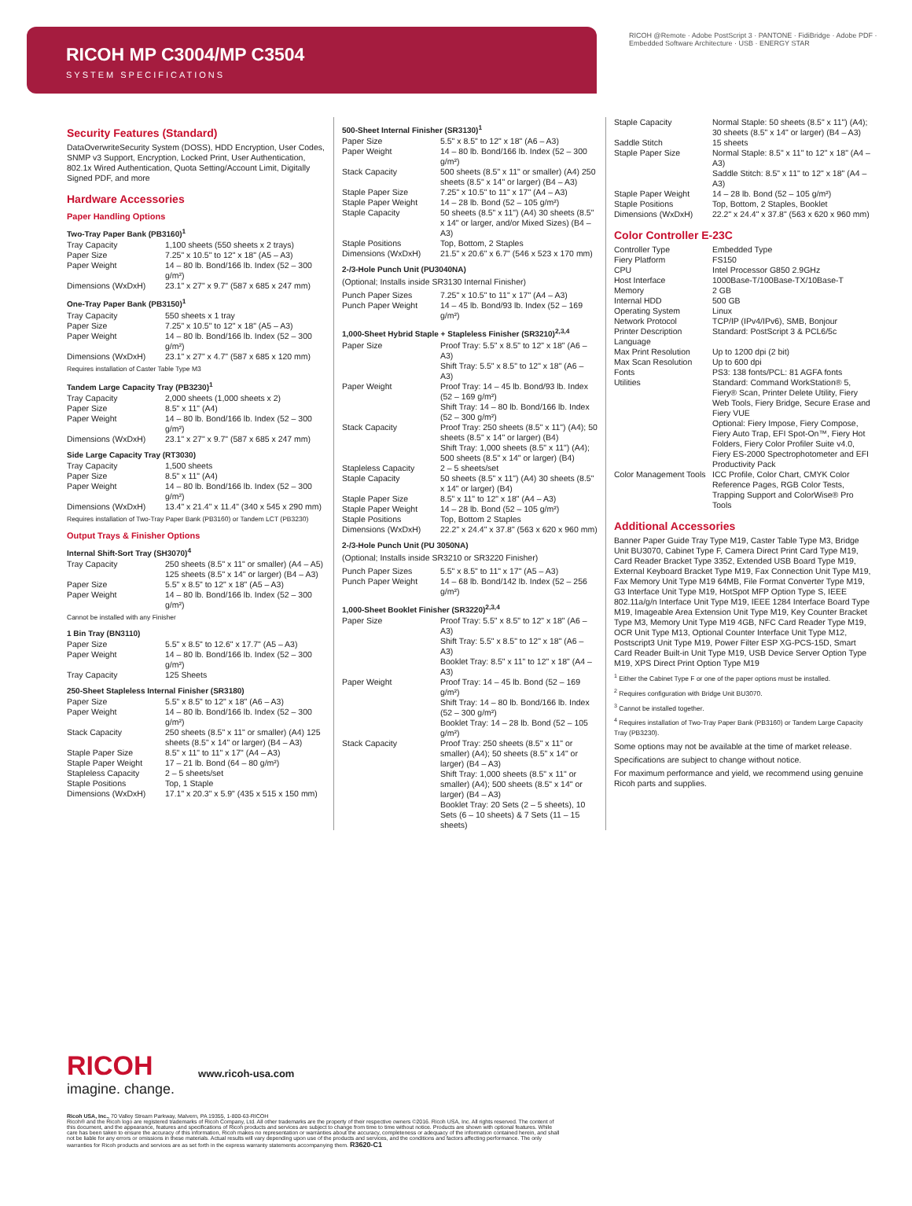RICOH MP C3004/MP C3504
SYSTEM SPECIFICATIONS
RICOH @Remote · Adobe PostScript 3 · PANTONE · FidiBridge · Adobe PDF · Embedded Software Architecture · USB · ENERGY STAR
Security Features (Standard)
DataOverwriteSecurity System (DOSS), HDD Encryption, User Codes, SNMP v3 Support, Encryption, Locked Print, User Authentication, 802.1x Wired Authentication, Quota Setting/Account Limit, Digitally Signed PDF, and more
Hardware Accessories
Paper Handling Options
Two-Tray Paper Bank (PB3160)<sup>1</sup>
| Tray Capacity | 1,100 sheets (550 sheets x 2 trays) |
| Paper Size | 7.25" x 10.5" to 12" x 18" (A5 – A3) |
| Paper Weight | 14 – 80 lb. Bond/166 lb. Index (52 – 300 g/m²) |
| Dimensions (WxDxH) | 23.1" x 27" x 9.7" (587 x 685 x 247 mm) |
One-Tray Paper Bank (PB3150)<sup>1</sup>
| Tray Capacity | 550 sheets x 1 tray |
| Paper Size | 7.25" x 10.5" to 12" x 18" (A5 – A3) |
| Paper Weight | 14 – 80 lb. Bond/166 lb. Index (52 – 300 g/m²) |
| Dimensions (WxDxH) | 23.1" x 27" x 4.7" (587 x 685 x 120 mm) |
Requires installation of Caster Table Type M3
Tandem Large Capacity Tray (PB3230)<sup>1</sup>
| Tray Capacity | 2,000 sheets (1,000 sheets x 2) |
| Paper Size | 8.5" x 11" (A4) |
| Paper Weight | 14 – 80 lb. Bond/166 lb. Index (52 – 300 g/m²) |
| Dimensions (WxDxH) | 23.1" x 27" x 9.7" (587 x 685 x 247 mm) |
Side Large Capacity Tray (RT3030)
| Tray Capacity | 1,500 sheets |
| Paper Size | 8.5" x 11" (A4) |
| Paper Weight | 14 – 80 lb. Bond/166 lb. Index (52 – 300 g/m²) |
| Dimensions (WxDxH) | 13.4" x 21.4" x 11.4" (340 x 545 x 290 mm) |
Requires installation of Two-Tray Paper Bank (PB3160) or Tandem LCT (PB3230)
Output Trays & Finisher Options
Internal Shift-Sort Tray (SH3070)<sup>4</sup>
| Tray Capacity | 250 sheets (8.5" x 11" or smaller) (A4 – A5) 125 sheets (8.5" x 14" or larger) (B4 – A3) |
| Paper Size | 5.5" x 8.5" to 12" x 18" (A5 – A3) |
| Paper Weight | 14 – 80 lb. Bond/166 lb. Index (52 – 300 g/m²) |
Cannot be installed with any Finisher
1 Bin Tray (BN3110)
| Paper Size | 5.5" x 8.5" to 12.6" x 17.7" (A5 – A3) |
| Paper Weight | 14 – 80 lb. Bond/166 lb. Index (52 – 300 g/m²) |
| Tray Capacity | 125 Sheets |
250-Sheet Stapleless Internal Finisher (SR3180)
| Paper Size | 5.5" x 8.5" to 12" x 18" (A6 – A3) |
| Paper Weight | 14 – 80 lb. Bond/166 lb. Index (52 – 300 g/m²) |
| Stack Capacity | 250 sheets (8.5" x 11" or smaller) (A4) 125 sheets (8.5" x 14" or larger) (B4 – A3) |
| Staple Paper Size | 8.5" x 11" to 11" x 17" (A4 – A3) |
| Staple Paper Weight | 17 – 21 lb. Bond (64 – 80 g/m²) |
| Stapleless Capacity | 2 – 5 sheets/set |
| Staple Positions | Top, 1 Staple |
| Dimensions (WxDxH) | 17.1" x 20.3" x 5.9" (435 x 515 x 150 mm) |
500-Sheet Internal Finisher (SR3130)<sup>1</sup>
| Paper Size | 5.5" x 8.5" to 12" x 18" (A6 – A3) |
| Paper Weight | 14 – 80 lb. Bond/166 lb. Index (52 – 300 g/m²) |
| Stack Capacity | 500 sheets (8.5" x 11" or smaller) (A4) 250 sheets (8.5" x 14" or larger) (B4 – A3) |
| Staple Paper Size | 7.25" x 10.5" to 11" x 17" (A4 – A3) |
| Staple Paper Weight | 14 – 28 lb. Bond (52 – 105 g/m²) |
| Staple Capacity | 50 sheets (8.5" x 11") (A4) 30 sheets (8.5" x 14" or larger, and/or Mixed Sizes) (B4 – A3) |
| Staple Positions | Top, Bottom, 2 Staples |
| Dimensions (WxDxH) | 21.5" x 20.6" x 6.7" (546 x 523 x 170 mm) |
2-/3-Hole Punch Unit (PU3040NA)
(Optional; Installs inside SR3130 Internal Finisher)
| Punch Paper Sizes | 7.25" x 10.5" to 11" x 17" (A4 – A3) |
| Punch Paper Weight | 14 – 45 lb. Bond/93 lb. Index (52 – 169 g/m²) |
1,000-Sheet Hybrid Staple + Stapleless Finisher (SR3210)<sup>2,3,4</sup>
| Paper Size | Proof Tray: 5.5" x 8.5" to 12" x 18" (A6 – A3) Shift Tray: 5.5" x 8.5" to 12" x 18" (A6 – A3) |
| Paper Weight | Proof Tray: 14 – 45 lb. Bond/93 lb. Index (52 – 169 g/m²) Shift Tray: 14 – 80 lb. Bond/166 lb. Index (52 – 300 g/m²) |
| Stack Capacity | Proof Tray: 250 sheets (8.5" x 11") (A4); 50 sheets (8.5" x 14" or larger) (B4) Shift Tray: 1,000 sheets (8.5" x 11") (A4); 500 sheets (8.5" x 14" or larger) (B4) |
| Stapleless Capacity | 2 – 5 sheets/set |
| Staple Capacity | 50 sheets (8.5" x 11") (A4) 30 sheets (8.5" x 14" or larger) (B4) |
| Staple Paper Size | 8.5" x 11" to 12" x 18" (A4 – A3) |
| Staple Paper Weight | 14 – 28 lb. Bond (52 – 105 g/m²) |
| Staple Positions | Top, Bottom 2 Staples |
| Dimensions (WxDxH) | 22.2" x 24.4" x 37.8" (563 x 620 x 960 mm) |
2-/3-Hole Punch Unit (PU 3050NA)
(Optional; Installs inside SR3210 or SR3220 Finisher)
| Punch Paper Sizes | 5.5" x 8.5" to 11" x 17" (A5 – A3) |
| Punch Paper Weight | 14 – 68 lb. Bond/142 lb. Index (52 – 256 g/m²) |
1,000-Sheet Booklet Finisher (SR3220)<sup>2,3,4</sup>
| Paper Size | Proof Tray: 5.5" x 8.5" to 12" x 18" (A6 – A3) Shift Tray: 5.5" x 8.5" to 12" x 18" (A6 – A3) Booklet Tray: 8.5" x 11" to 12" x 18" (A4 – A3) |
| Paper Weight | Proof Tray: 14 – 45 lb. Bond (52 – 169 g/m²) Shift Tray: 14 – 80 lb. Bond/166 lb. Index (52 – 300 g/m²) Booklet Tray: 14 – 28 lb. Bond (52 – 105 g/m²) |
| Stack Capacity | Proof Tray: 250 sheets (8.5" x 11" or smaller) (A4); 50 sheets (8.5" x 14" or larger) (B4 – A3) Shift Tray: 1,000 sheets (8.5" x 11" or smaller) (A4); 500 sheets (8.5" x 14" or larger) (B4 – A3) Booklet Tray: 20 Sets (2 – 5 sheets), 10 Sets (6 – 10 sheets) & 7 Sets (11 – 15 sheets) |
| Staple Capacity | Normal Staple: 50 sheets (8.5" x 11") (A4); 30 sheets (8.5" x 14" or larger) (B4 – A3) |
| Saddle Stitch | 15 sheets |
| Staple Paper Size | Normal Staple: 8.5" x 11" to 12" x 18" (A4 – A3) Saddle Stitch: 8.5" x 11" to 12" x 18" (A4 – A3) |
| Staple Paper Weight | 14 – 28 lb. Bond (52 – 105 g/m²) |
| Staple Positions | Top, Bottom, 2 Staples, Booklet |
| Dimensions (WxDxH) | 22.2" x 24.4" x 37.8" (563 x 620 x 960 mm) |
Color Controller E-23C
| Controller Type | Embedded Type |
| Fiery Platform | FS150 |
| CPU | Intel Processor G850 2.9GHz |
| Host Interface | 1000Base-T/100Base-TX/10Base-T |
| Memory | 2 GB |
| Internal HDD | 500 GB |
| Operating System | Linux |
| Network Protocol | TCP/IP (IPv4/IPv6), SMB, Bonjour |
| Printer Description Language | Standard: PostScript 3 & PCL6/5c |
| Max Print Resolution | Up to 1200 dpi (2 bit) |
| Max Scan Resolution | Up to 600 dpi |
| Fonts | PS3: 138 fonts/PCL: 81 AGFA fonts |
| Utilities | Standard: Command WorkStation® 5, Fiery® Scan, Printer Delete Utility, Fiery Web Tools, Fiery Bridge, Secure Erase and Fiery VUE Optional: Fiery Impose, Fiery Compose, Fiery Auto Trap, EFI Spot-On™, Fiery Hot Folders, Fiery Color Profiler Suite v4.0, Fiery ES-2000 Spectrophotometer and EFI Productivity Pack |
| Color Management Tools | ICC Profile, Color Chart, CMYK Color Reference Pages, RGB Color Tests, Trapping Support and ColorWise® Pro Tools |
Additional Accessories
Banner Paper Guide Tray Type M19, Caster Table Type M3, Bridge Unit BU3070, Cabinet Type F, Camera Direct Print Card Type M19, Card Reader Bracket Type 3352, Extended USB Board Type M19, External Keyboard Bracket Type M19, Fax Connection Unit Type M19, Fax Memory Unit Type M19 64MB, File Format Converter Type M19, G3 Interface Unit Type M19, HotSpot MFP Option Type S, IEEE 802.11a/g/n Interface Unit Type M19, IEEE 1284 Interface Board Type M19, Imageable Area Extension Unit Type M19, Key Counter Bracket Type M3, Memory Unit Type M19 4GB, NFC Card Reader Type M19, OCR Unit Type M13, Optional Counter Interface Unit Type M12, Postscript3 Unit Type M19, Power Filter ESP XG-PCS-15D, Smart Card Reader Built-in Unit Type M19, USB Device Server Option Type M19, XPS Direct Print Option Type M19
<sup>1</sup> Either the Cabinet Type F or one of the paper options must be installed.
<sup>2</sup> Requires configuration with Bridge Unit BU3070.
<sup>3</sup> Cannot be installed together.
<sup>4</sup> Requires installation of Two-Tray Paper Bank (PB3160) or Tandem Large Capacity Tray (PB3230).
Some options may not be available at the time of market release.
Specifications are subject to change without notice.
For maximum performance and yield, we recommend using genuine Ricoh parts and supplies.
RICOH
imagine. change.
www.ricoh-usa.com
Ricoh USA, Inc., 70 Valley Stream Parkway, Malvern, PA 19355, 1-800-63-RICOH
Ricoh® and the Ricoh logo are registered trademarks of Ricoh Company, Ltd. All other trademarks are the property of their respective owners ©2016. Ricoh USA, Inc. All rights reserved. The content of this document, and the appearance, features and specifications of Ricoh products and services are subject to change from time to time without notice. Products are shown with optional features. While care has been taken to ensure the accuracy of this information, Ricoh makes no representation or warranties about the accuracy, completeness or adequacy of the information contained herein, and shall not be liable for any errors or omissions in these materials. Actual results will vary depending upon use of the products and services, and the conditions and factors affecting performance. The only warranties for Ricoh products and services are as set forth in the express warranty statements accompanying them. R3620-C1